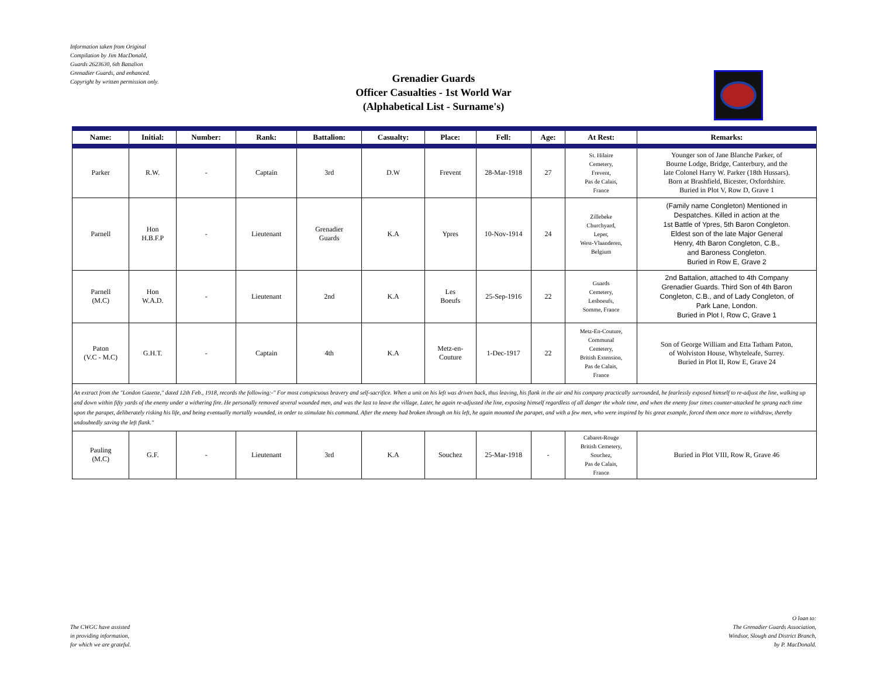Information taken from Original
Compilation by Jim MacDonald,
Guards 2623630, 6th Battalion
Grenadier Guards, and enhanced.
Copyright by written permission only.
Grenadier Guards
Officer Casualties - 1st World War
(Alphabetical List - Surname's)
| Name: | Initial: | Number: | Rank: | Battalion: | Casualty: | Place: | Fell: | Age: | At Rest: | Remarks: |
| --- | --- | --- | --- | --- | --- | --- | --- | --- | --- | --- |
| Parker | R.W. | - | Captain | 3rd | D.W | Frevent | 28-Mar-1918 | 27 | St. Hilaire Cemetery, Frevent, Pas de Calais, France | Younger son of Jane Blanche Parker, of Bourne Lodge, Bridge, Canterbury, and the late Colonel Harry W. Parker (18th Hussars). Born at Brashfield, Bicester, Oxfordshire. Buried in Plot V, Row D, Grave 1 |
| Parnell | Hon H.B.F.P | - | Lieutenant | Grenadier Guards | K.A | Ypres | 10-Nov-1914 | 24 | Zillebeke Churchyard, Leper, West-Vlaanderen, Belgium | (Family name Congleton) Mentioned in Despatches. Killed in action at the 1st Battle of Ypres, 5th Baron Congleton. Eldest son of the late Major General Henry, 4th Baron Congleton, C.B., and Baroness Congleton. Buried in Row E, Grave 2 |
| Parnell (M.C) | Hon W.A.D. | - | Lieutenant | 2nd | K.A | Les Boeufs | 25-Sep-1916 | 22 | Guards Cemetery, Lesboeufs, Somme, France | 2nd Battalion, attached to 4th Company Grenadier Guards. Third Son of 4th Baron Congleton, C.B., and of Lady Congleton, of Park Lane, London. Buried in Plot I, Row C, Grave 1 |
| Paton (V.C - M.C) | G.H.T. | - | Captain | 4th | K.A | Metz-en- Couture | 1-Dec-1917 | 22 | Metz-En-Couture, Communal Cemetery, British Extension, Pas de Calais, France | Son of George William and Etta Tatham Paton, of Wolviston House, Whyteleafe, Surrey. Buried in Plot II, Row E, Grave 24 |
| An extract from the "London Gazette," dated 12th Feb., 1918, records the following:-" For most conspicuous bravery and self-sacrifice. When a unit on his left was driven back, thus leaving, his flank in the air and his company practically surrounded, he fearlessly exposed himself to re-adjust the line, walking up and down within fifty yards of the enemy under a withering fire. He personally removed several wounded men, and was the last to leave the village. Later, he again re-adjusted the line, exposing himself regardless of all danger the whole time, and when the enemy four times counter-attacked he sprang each time upon the parapet, deliberately risking his life, and being eventually mortally wounded, in order to stimulate his command. After the enemy had broken through on his left, he again mounted the parapet, and with a few men, who were inspired by his great example, forced them once more to withdraw, thereby undoubtedly saving the left flank." | | | | | | | | | | |
| Pauling (M.C) | G.F. | - | Lieutenant | 3rd | K.A | Souchez | 25-Mar-1918 | - | Cabaret-Rouge British Cemetery, Souchez, Pas de Calais, France | Buried in Plot VIII, Row R, Grave 46 |
The CWGC have assisted
in providing information,
for which we are grateful.
O loan to:
The Grenadier Guards Association,
Windsor, Slough and District Branch,
by P. MacDonald.